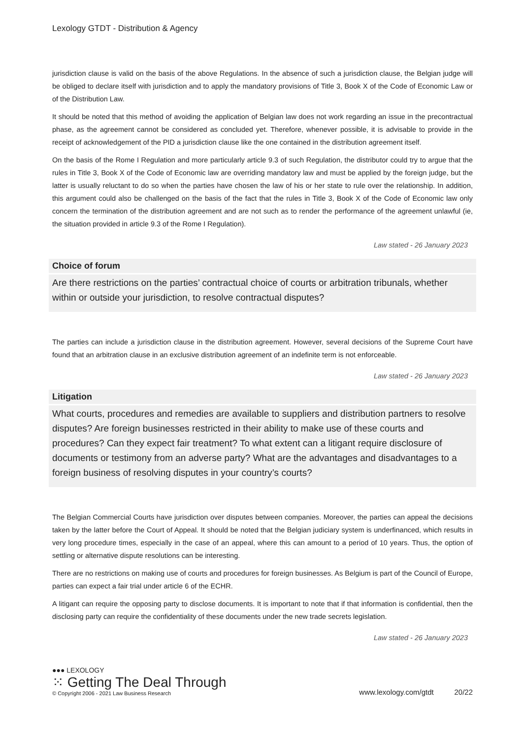Lexology GTDT - Distribution & Agency
jurisdiction clause is valid on the basis of the above Regulations. In the absence of such a jurisdiction clause, the Belgian judge will be obliged to declare itself with jurisdiction and to apply the mandatory provisions of Title 3, Book X of the Code of Economic Law or of the Distribution Law.
It should be noted that this method of avoiding the application of Belgian law does not work regarding an issue in the precontractual phase, as the agreement cannot be considered as concluded yet. Therefore, whenever possible, it is advisable to provide in the receipt of acknowledgement of the PID a jurisdiction clause like the one contained in the distribution agreement itself.
On the basis of the Rome I Regulation and more particularly article 9.3 of such Regulation, the distributor could try to argue that the rules in Title 3, Book X of the Code of Economic law are overriding mandatory law and must be applied by the foreign judge, but the latter is usually reluctant to do so when the parties have chosen the law of his or her state to rule over the relationship. In addition, this argument could also be challenged on the basis of the fact that the rules in Title 3, Book X of the Code of Economic law only concern the termination of the distribution agreement and are not such as to render the performance of the agreement unlawful (ie, the situation provided in article 9.3 of the Rome I Regulation).
Law stated - 26 January 2023
Choice of forum
Are there restrictions on the parties’ contractual choice of courts or arbitration tribunals, whether within or outside your jurisdiction, to resolve contractual disputes?
The parties can include a jurisdiction clause in the distribution agreement. However, several decisions of the Supreme Court have found that an arbitration clause in an exclusive distribution agreement of an indefinite term is not enforceable.
Law stated - 26 January 2023
Litigation
What courts, procedures and remedies are available to suppliers and distribution partners to resolve disputes? Are foreign businesses restricted in their ability to make use of these courts and procedures? Can they expect fair treatment? To what extent can a litigant require disclosure of documents or testimony from an adverse party? What are the advantages and disadvantages to a foreign business of resolving disputes in your country’s courts?
The Belgian Commercial Courts have jurisdiction over disputes between companies. Moreover, the parties can appeal the decisions taken by the latter before the Court of Appeal. It should be noted that the Belgian judiciary system is underfinanced, which results in very long procedure times, especially in the case of an appeal, where this can amount to a period of 10 years. Thus, the option of settling or alternative dispute resolutions can be interesting.
There are no restrictions on making use of courts and procedures for foreign businesses. As Belgium is part of the Council of Europe, parties can expect a fair trial under article 6 of the ECHR.
A litigant can require the opposing party to disclose documents. It is important to note that if that information is confidential, then the disclosing party can require the confidentiality of these documents under the new trade secrets legislation.
Law stated - 26 January 2023
●●● LEXOLOGY
⁙ Getting The Deal Through
© Copyright 2006 - 2021 Law Business Research
www.lexology.com/gtdt 20/22